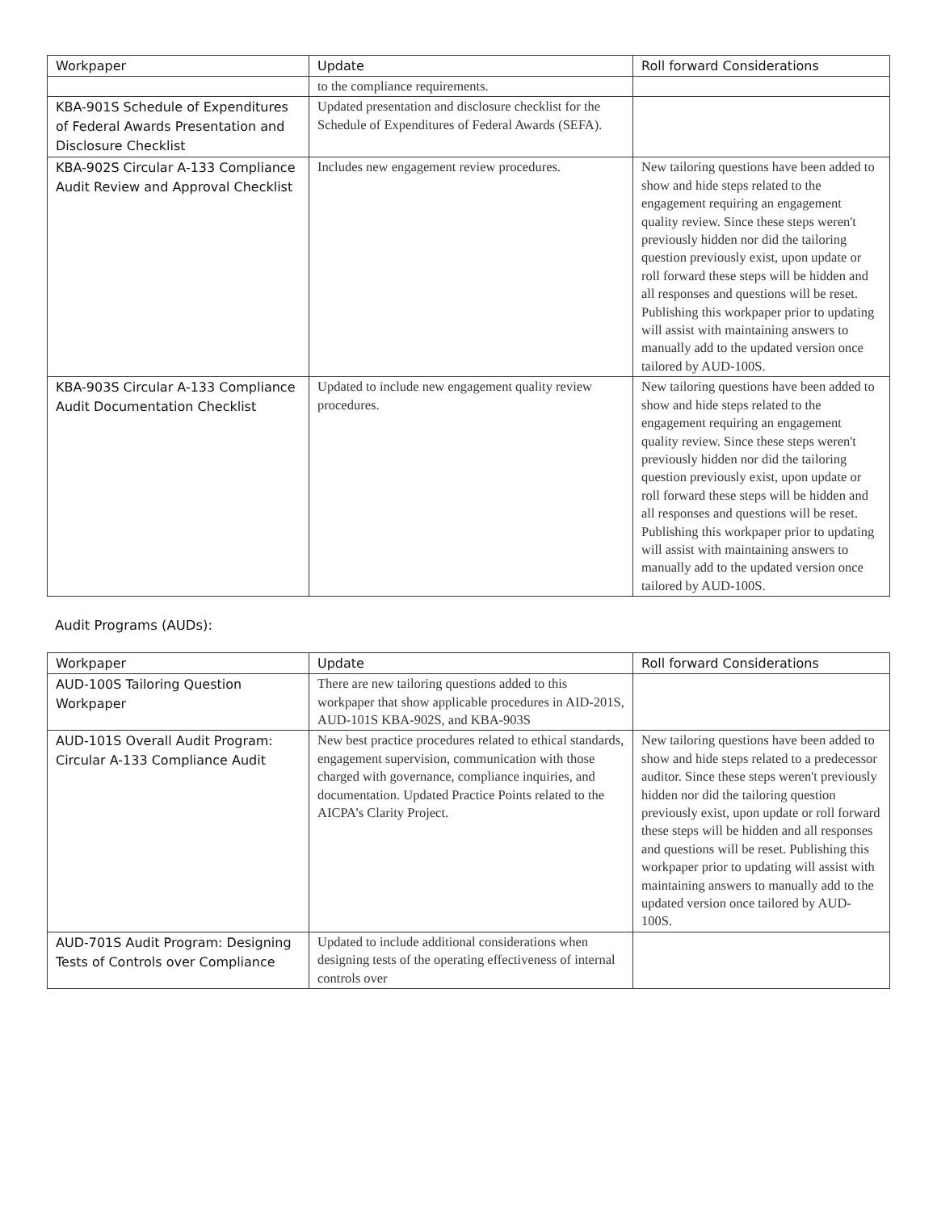| Workpaper | Update | Roll forward Considerations |
| --- | --- | --- |
| | to the compliance requirements. | |
| KBA-901S Schedule of Expenditures of Federal Awards Presentation and Disclosure Checklist | Updated presentation and disclosure checklist for the Schedule of Expenditures of Federal Awards (SEFA). | |
| KBA-902S Circular A-133 Compliance Audit Review and Approval Checklist | Includes new engagement review procedures. | New tailoring questions have been added to show and hide steps related to the engagement requiring an engagement quality review. Since these steps weren't previously hidden nor did the tailoring question previously exist, upon update or roll forward these steps will be hidden and all responses and questions will be reset. Publishing this workpaper prior to updating will assist with maintaining answers to manually add to the updated version once tailored by AUD-100S. |
| KBA-903S Circular A-133 Compliance Audit Documentation Checklist | Updated to include new engagement quality review procedures. | New tailoring questions have been added to show and hide steps related to the engagement requiring an engagement quality review. Since these steps weren't previously hidden nor did the tailoring question previously exist, upon update or roll forward these steps will be hidden and all responses and questions will be reset. Publishing this workpaper prior to updating will assist with maintaining answers to manually add to the updated version once tailored by AUD-100S. |
Audit Programs (AUDs):
| Workpaper | Update | Roll forward Considerations |
| --- | --- | --- |
| AUD-100S Tailoring Question Workpaper | There are new tailoring questions added to this workpaper that show applicable procedures in AID-201S, AUD-101S KBA-902S, and KBA-903S | |
| AUD-101S Overall Audit Program: Circular A-133 Compliance Audit | New best practice procedures related to ethical standards, engagement supervision, communication with those charged with governance, compliance inquiries, and documentation. Updated Practice Points related to the AICPA’s Clarity Project. | New tailoring questions have been added to show and hide steps related to a predecessor auditor. Since these steps weren't previously hidden nor did the tailoring question previously exist, upon update or roll forward these steps will be hidden and all responses and questions will be reset. Publishing this workpaper prior to updating will assist with maintaining answers to manually add to the updated version once tailored by AUD-100S. |
| AUD-701S Audit Program: Designing Tests of Controls over Compliance | Updated to include additional considerations when designing tests of the operating effectiveness of internal controls over | |